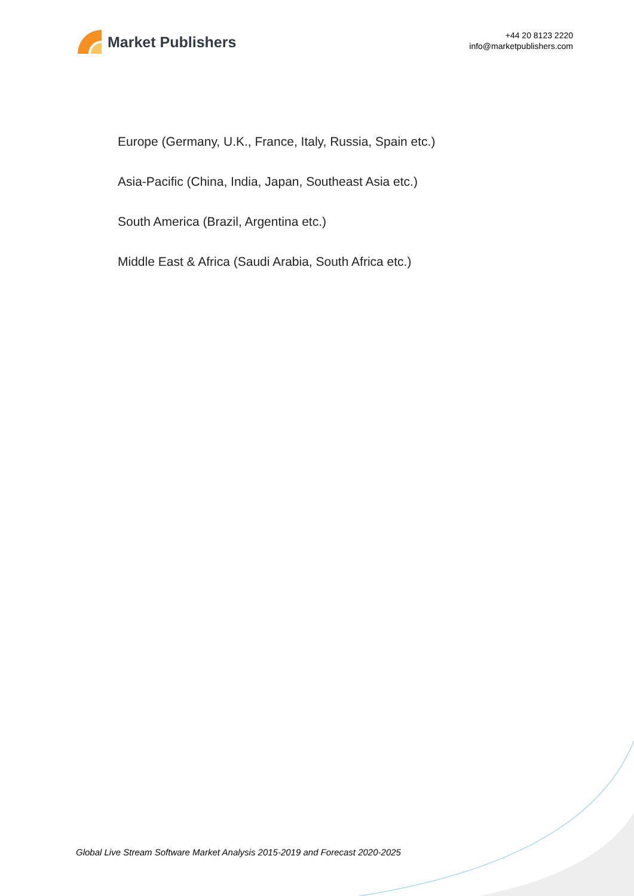Market Publishers
+44 20 8123 2220
info@marketpublishers.com
Europe (Germany, U.K., France, Italy, Russia, Spain etc.)
Asia-Pacific (China, India, Japan, Southeast Asia etc.)
South America (Brazil, Argentina etc.)
Middle East & Africa (Saudi Arabia, South Africa etc.)
Global Live Stream Software Market Analysis 2015-2019 and Forecast 2020-2025